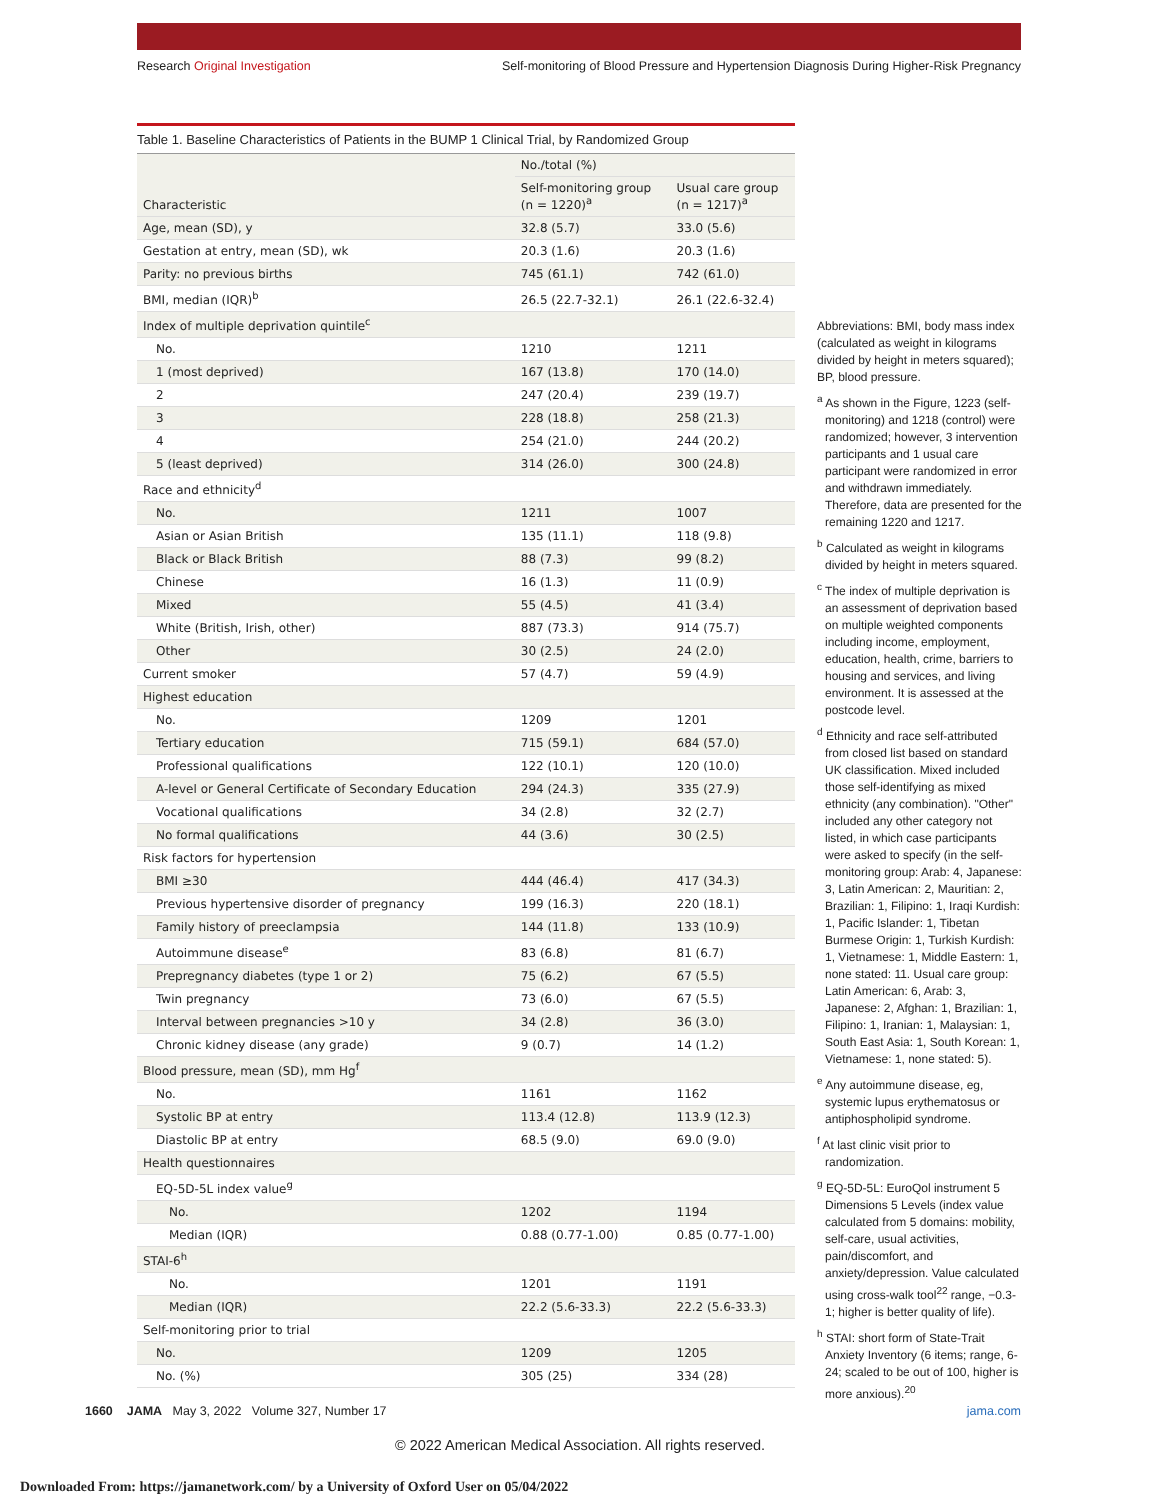Research Original Investigation Self-monitoring of Blood Pressure and Hypertension Diagnosis During Higher-Risk Pregnancy
Table 1. Baseline Characteristics of Patients in the BUMP 1 Clinical Trial, by Randomized Group
| Characteristic | No./total (%) | |
| --- | --- | --- |
| | Self-monitoring group (n = 1220)<sup>a</sup> | Usual care group (n = 1217)<sup>a</sup> |
| Age, mean (SD), y | 32.8 (5.7) | 33.0 (5.6) |
| Gestation at entry, mean (SD), wk | 20.3 (1.6) | 20.3 (1.6) |
| Parity: no previous births | 745 (61.1) | 742 (61.0) |
| BMI, median (IQR)<sup>b</sup> | 26.5 (22.7-32.1) | 26.1 (22.6-32.4) |
| Index of multiple deprivation quintile<sup>c</sup> | | |
| No. | 1210 | 1211 |
| 1 (most deprived) | 167 (13.8) | 170 (14.0) |
| 2 | 247 (20.4) | 239 (19.7) |
| 3 | 228 (18.8) | 258 (21.3) |
| 4 | 254 (21.0) | 244 (20.2) |
| 5 (least deprived) | 314 (26.0) | 300 (24.8) |
| Race and ethnicity<sup>d</sup> | | |
| No. | 1211 | 1007 |
| Asian or Asian British | 135 (11.1) | 118 (9.8) |
| Black or Black British | 88 (7.3) | 99 (8.2) |
| Chinese | 16 (1.3) | 11 (0.9) |
| Mixed | 55 (4.5) | 41 (3.4) |
| White (British, Irish, other) | 887 (73.3) | 914 (75.7) |
| Other | 30 (2.5) | 24 (2.0) |
| Current smoker | 57 (4.7) | 59 (4.9) |
| Highest education | | |
| No. | 1209 | 1201 |
| Tertiary education | 715 (59.1) | 684 (57.0) |
| Professional qualifications | 122 (10.1) | 120 (10.0) |
| A-level or General Certificate of Secondary Education | 294 (24.3) | 335 (27.9) |
| Vocational qualifications | 34 (2.8) | 32 (2.7) |
| No formal qualifications | 44 (3.6) | 30 (2.5) |
| Risk factors for hypertension | | |
| BMI ≥30 | 444 (46.4) | 417 (34.3) |
| Previous hypertensive disorder of pregnancy | 199 (16.3) | 220 (18.1) |
| Family history of preeclampsia | 144 (11.8) | 133 (10.9) |
| Autoimmune disease<sup>e</sup> | 83 (6.8) | 81 (6.7) |
| Prepregnancy diabetes (type 1 or 2) | 75 (6.2) | 67 (5.5) |
| Twin pregnancy | 73 (6.0) | 67 (5.5) |
| Interval between pregnancies >10 y | 34 (2.8) | 36 (3.0) |
| Chronic kidney disease (any grade) | 9 (0.7) | 14 (1.2) |
| Blood pressure, mean (SD), mm Hg<sup>f</sup> | | |
| No. | 1161 | 1162 |
| Systolic BP at entry | 113.4 (12.8) | 113.9 (12.3) |
| Diastolic BP at entry | 68.5 (9.0) | 69.0 (9.0) |
| Health questionnaires | | |
| EQ-5D-5L index value<sup>g</sup> | | |
| No. | 1202 | 1194 |
| Median (IQR) | 0.88 (0.77-1.00) | 0.85 (0.77-1.00) |
| STAI-6<sup>h</sup> | | |
| No. | 1201 | 1191 |
| Median (IQR) | 22.2 (5.6-33.3) | 22.2 (5.6-33.3) |
| Self-monitoring prior to trial | | |
| No. | 1209 | 1205 |
| No. (%) | 305 (25) | 334 (28) |
Abbreviations: BMI, body mass index (calculated as weight in kilograms divided by height in meters squared); BP, blood pressure.
<sup>a</sup> As shown in the Figure, 1223 (self-monitoring) and 1218 (control) were randomized; however, 3 intervention participants and 1 usual care participant were randomized in error and withdrawn immediately. Therefore, data are presented for the remaining 1220 and 1217.
<sup>b</sup> Calculated as weight in kilograms divided by height in meters squared.
<sup>c</sup> The index of multiple deprivation is an assessment of deprivation based on multiple weighted components including income, employment, education, health, crime, barriers to housing and services, and living environment. It is assessed at the postcode level.
<sup>d</sup> Ethnicity and race self-attributed from closed list based on standard UK classification. Mixed included those self-identifying as mixed ethnicity (any combination). "Other" included any other category not listed, in which case participants were asked to specify (in the self-monitoring group: Arab: 4, Japanese: 3, Latin American: 2, Mauritian: 2, Brazilian: 1, Filipino: 1, Iraqi Kurdish: 1, Pacific Islander: 1, Tibetan Burmese Origin: 1, Turkish Kurdish: 1, Vietnamese: 1, Middle Eastern: 1, none stated: 11. Usual care group: Latin American: 6, Arab: 3, Japanese: 2, Afghan: 1, Brazilian: 1, Filipino: 1, Iranian: 1, Malaysian: 1, South East Asia: 1, South Korean: 1, Vietnamese: 1, none stated: 5).
<sup>e</sup> Any autoimmune disease, eg, systemic lupus erythematosus or antiphospholipid syndrome.
<sup>f</sup> At last clinic visit prior to randomization.
<sup>g</sup> EQ-5D-5L: EuroQol instrument 5 Dimensions 5 Levels (index value calculated from 5 domains: mobility, self-care, usual activities, pain/discomfort, and anxiety/depression. Value calculated using cross-walk tool<sup>22</sup> range, −0.3-1; higher is better quality of life).
<sup>h</sup> STAI: short form of State-Trait Anxiety Inventory (6 items; range, 6-24; scaled to be out of 100, higher is more anxious).<sup>20</sup>
1660 JAMA May 3, 2022 Volume 327, Number 17 jama.com
© 2022 American Medical Association. All rights reserved.
Downloaded From: https://jamanetwork.com/ by a University of Oxford User on 05/04/2022